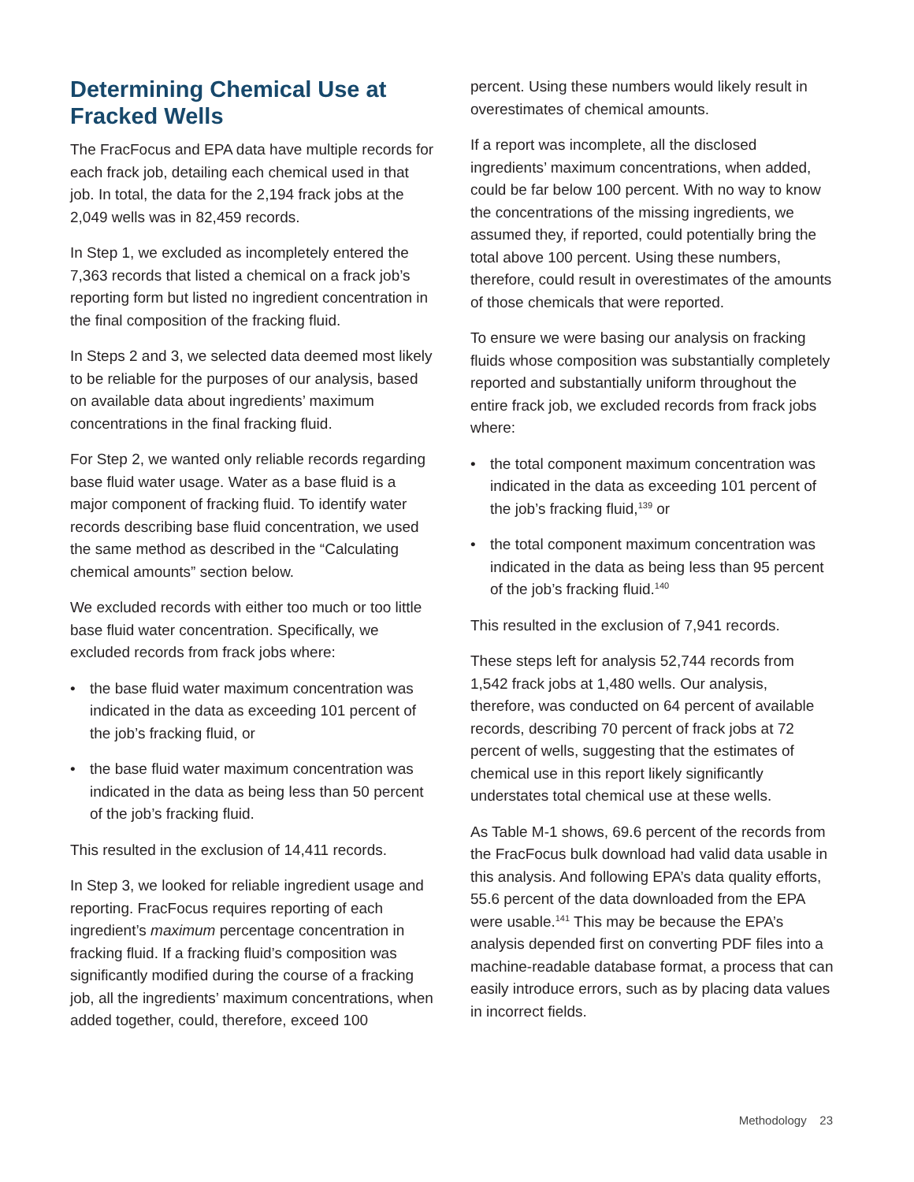Determining Chemical Use at Fracked Wells
The FracFocus and EPA data have multiple records for each frack job, detailing each chemical used in that job. In total, the data for the 2,194 frack jobs at the 2,049 wells was in 82,459 records.
In Step 1, we excluded as incompletely entered the 7,363 records that listed a chemical on a frack job’s reporting form but listed no ingredient concentration in the final composition of the fracking fluid.
In Steps 2 and 3, we selected data deemed most likely to be reliable for the purposes of our analysis, based on available data about ingredients’ maximum concentrations in the final fracking fluid.
For Step 2, we wanted only reliable records regarding base fluid water usage. Water as a base fluid is a major component of fracking fluid. To identify water records describing base fluid concentration, we used the same method as described in the “Calculating chemical amounts” section below.
We excluded records with either too much or too little base fluid water concentration. Specifically, we excluded records from frack jobs where:
• the base fluid water maximum concentration was indicated in the data as exceeding 101 percent of the job’s fracking fluid, or
• the base fluid water maximum concentration was indicated in the data as being less than 50 percent of the job’s fracking fluid.
This resulted in the exclusion of 14,411 records.
In Step 3, we looked for reliable ingredient usage and reporting. FracFocus requires reporting of each ingredient’s maximum percentage concentration in fracking fluid. If a fracking fluid’s composition was significantly modified during the course of a fracking job, all the ingredients’ maximum concentrations, when added together, could, therefore, exceed 100
percent. Using these numbers would likely result in overestimates of chemical amounts.
If a report was incomplete, all the disclosed ingredients’ maximum concentrations, when added, could be far below 100 percent. With no way to know the concentrations of the missing ingredients, we assumed they, if reported, could potentially bring the total above 100 percent. Using these numbers, therefore, could result in overestimates of the amounts of those chemicals that were reported.
To ensure we were basing our analysis on fracking fluids whose composition was substantially completely reported and substantially uniform throughout the entire frack job, we excluded records from frack jobs where:
• the total component maximum concentration was indicated in the data as exceeding 101 percent of the job’s fracking fluid,<sup>139</sup> or
• the total component maximum concentration was indicated in the data as being less than 95 percent of the job’s fracking fluid.<sup>140</sup>
This resulted in the exclusion of 7,941 records.
These steps left for analysis 52,744 records from 1,542 frack jobs at 1,480 wells. Our analysis, therefore, was conducted on 64 percent of available records, describing 70 percent of frack jobs at 72 percent of wells, suggesting that the estimates of chemical use in this report likely significantly understates total chemical use at these wells.
As Table M-1 shows, 69.6 percent of the records from the FracFocus bulk download had valid data usable in this analysis. And following EPA’s data quality efforts, 55.6 percent of the data downloaded from the EPA were usable.<sup>141</sup> This may be because the EPA’s analysis depended first on converting PDF files into a machine-readable database format, a process that can easily introduce errors, such as by placing data values in incorrect fields.
Methodology 23